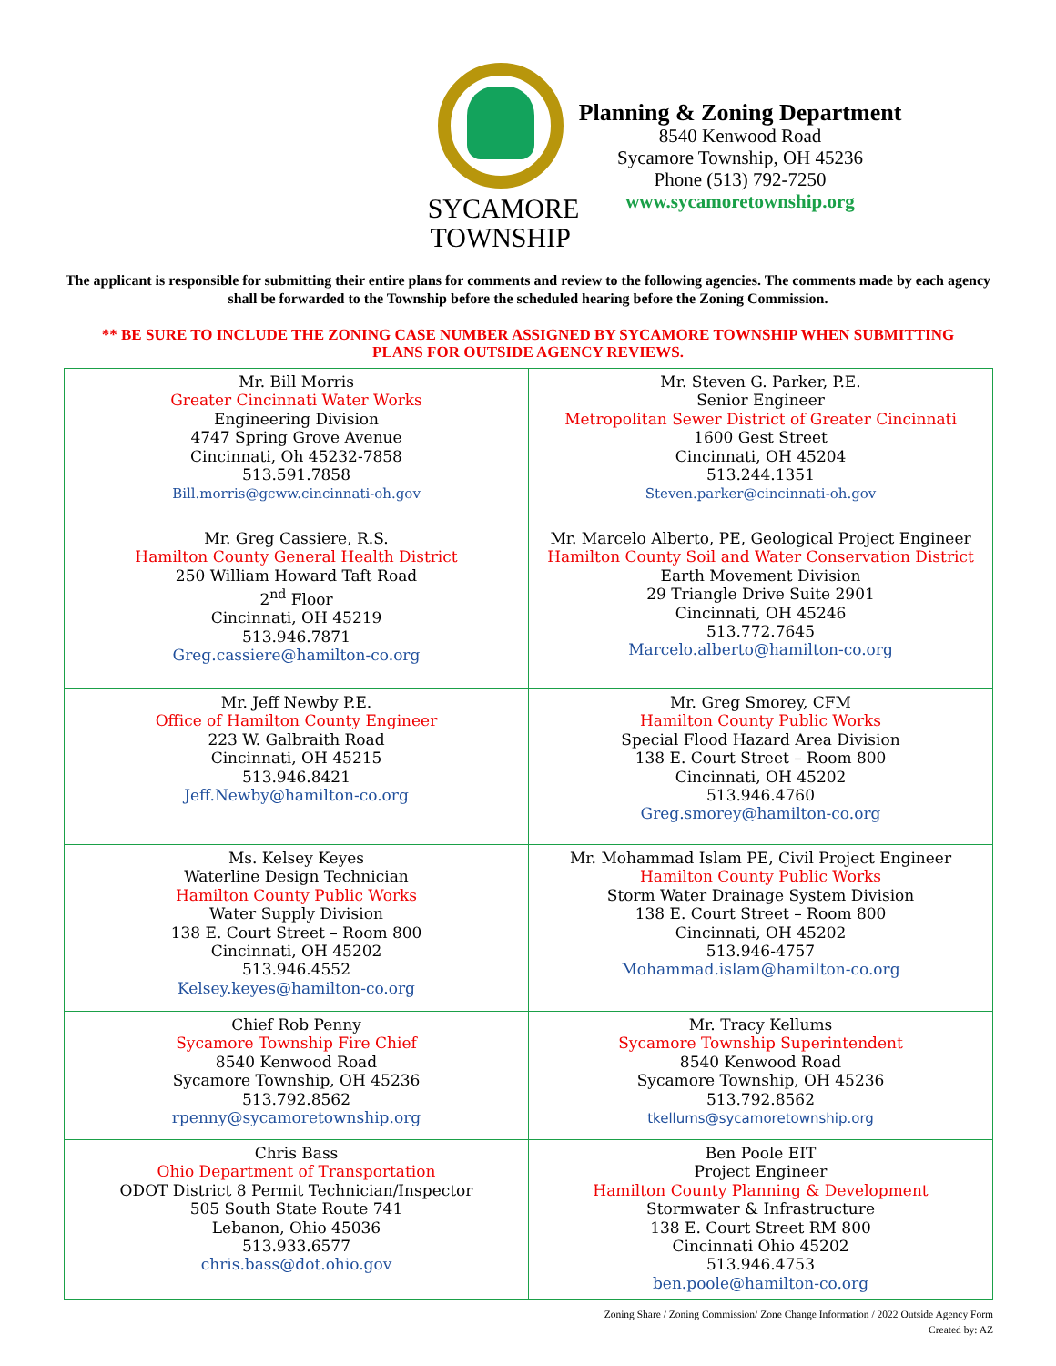SYCAMORE
TOWNSHIP
Planning & Zoning Department
8540 Kenwood Road
Sycamore Township, OH 45236
Phone (513) 792-7250
www.sycamoretownship.org
The applicant is responsible for submitting their entire plans for comments and review to the following agencies. The comments made by each agency shall be forwarded to the Township before the scheduled hearing before the Zoning Commission.
** BE SURE TO INCLUDE THE ZONING CASE NUMBER ASSIGNED BY SYCAMORE TOWNSHIP WHEN SUBMITTING PLANS FOR OUTSIDE AGENCY REVIEWS.
| Mr. Bill Morris Greater Cincinnati Water Works Engineering Division 4747 Spring Grove Avenue Cincinnati, Oh 45232-7858 513.591.7858 Bill.morris@gcww.cincinnati-oh.gov | Mr. Steven G. Parker, P.E. Senior Engineer Metropolitan Sewer District of Greater Cincinnati 1600 Gest Street Cincinnati, OH 45204 513.244.1351 Steven.parker@cincinnati-oh.gov |
| Mr. Greg Cassiere, R.S. Hamilton County General Health District 250 William Howard Taft Road 2<sup>nd</sup> Floor Cincinnati, OH 45219 513.946.7871 Greg.cassiere@hamilton-co.org | Mr. Marcelo Alberto, PE, Geological Project Engineer Hamilton County Soil and Water Conservation District Earth Movement Division 29 Triangle Drive Suite 2901 Cincinnati, OH 45246 513.772.7645 Marcelo.alberto@hamilton-co.org |
| Mr. Jeff Newby P.E. Office of Hamilton County Engineer 223 W. Galbraith Road Cincinnati, OH 45215 513.946.8421 Jeff.Newby@hamilton-co.org | Mr. Greg Smorey, CFM Hamilton County Public Works Special Flood Hazard Area Division 138 E. Court Street – Room 800 Cincinnati, OH 45202 513.946.4760 Greg.smorey@hamilton-co.org |
| Ms. Kelsey Keyes Waterline Design Technician Hamilton County Public Works Water Supply Division 138 E. Court Street – Room 800 Cincinnati, OH 45202 513.946.4552 Kelsey.keyes@hamilton-co.org | Mr. Mohammad Islam PE, Civil Project Engineer Hamilton County Public Works Storm Water Drainage System Division 138 E. Court Street – Room 800 Cincinnati, OH 45202 513.946-4757 Mohammad.islam@hamilton-co.org |
| Chief Rob Penny Sycamore Township Fire Chief 8540 Kenwood Road Sycamore Township, OH 45236 513.792.8562 rpenny@sycamoretownship.org | Mr. Tracy Kellums Sycamore Township Superintendent 8540 Kenwood Road Sycamore Township, OH 45236 513.792.8562 tkellums@sycamoretownship.org |
| Chris Bass Ohio Department of Transportation ODOT District 8 Permit Technician/Inspector 505 South State Route 741 Lebanon, Ohio 45036 513.933.6577 chris.bass@dot.ohio.gov | Ben Poole EIT Project Engineer Hamilton County Planning & Development Stormwater & Infrastructure 138 E. Court Street RM 800 Cincinnati Ohio 45202 513.946.4753 ben.poole@hamilton-co.org |
Zoning Share / Zoning Commission/ Zone Change Information / 2022 Outside Agency Form
Created by: AZ